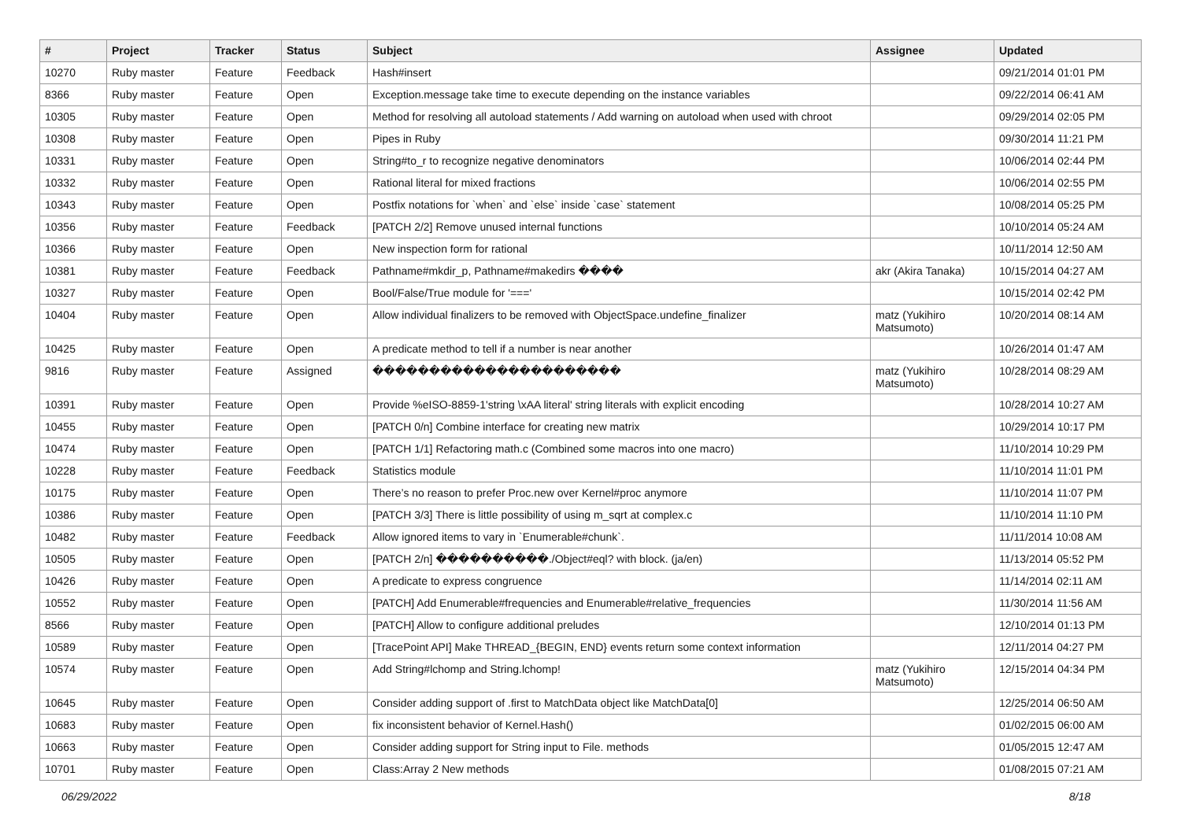| # | Project | Tracker | Status | Subject | Assignee | Updated |
| --- | --- | --- | --- | --- | --- | --- |
| 10270 | Ruby master | Feature | Feedback | Hash#insert | | 09/21/2014 01:01 PM |
| 8366 | Ruby master | Feature | Open | Exception.message take time to execute depending on the instance variables | | 09/22/2014 06:41 AM |
| 10305 | Ruby master | Feature | Open | Method for resolving all autoload statements / Add warning on autoload when used with chroot | | 09/29/2014 02:05 PM |
| 10308 | Ruby master | Feature | Open | Pipes in Ruby | | 09/30/2014 11:21 PM |
| 10331 | Ruby master | Feature | Open | String#to_r to recognize negative denominators | | 10/06/2014 02:44 PM |
| 10332 | Ruby master | Feature | Open | Rational literal for mixed fractions | | 10/06/2014 02:55 PM |
| 10343 | Ruby master | Feature | Open | Postfix notations for `when` and `else` inside `case` statement | | 10/08/2014 05:25 PM |
| 10356 | Ruby master | Feature | Feedback | [PATCH 2/2] Remove unused internal functions | | 10/10/2014 05:24 AM |
| 10366 | Ruby master | Feature | Open | New inspection form for rational | | 10/11/2014 12:50 AM |
| 10381 | Ruby master | Feature | Feedback | Pathname#mkdir_p, Pathname#makedirs ���� | akr (Akira Tanaka) | 10/15/2014 04:27 AM |
| 10327 | Ruby master | Feature | Open | Bool/False/True module for '===' | | 10/15/2014 02:42 PM |
| 10404 | Ruby master | Feature | Open | Allow individual finalizers to be removed with ObjectSpace.undefine_finalizer | matz (Yukihiro Matsumoto) | 10/20/2014 08:14 AM |
| 10425 | Ruby master | Feature | Open | A predicate method to tell if a number is near another | | 10/26/2014 01:47 AM |
| 9816 | Ruby master | Feature | Assigned | ���������������������� | matz (Yukihiro Matsumoto) | 10/28/2014 08:29 AM |
| 10391 | Ruby master | Feature | Open | Provide %eISO-8859-1'string \xAA literal' string literals with explicit encoding | | 10/28/2014 10:27 AM |
| 10455 | Ruby master | Feature | Open | [PATCH 0/n] Combine interface for creating new matrix | | 10/29/2014 10:17 PM |
| 10474 | Ruby master | Feature | Open | [PATCH 1/1] Refactoring math.c (Combined some macros into one macro) | | 11/10/2014 10:29 PM |
| 10228 | Ruby master | Feature | Feedback | Statistics module | | 11/10/2014 11:01 PM |
| 10175 | Ruby master | Feature | Open | There’s no reason to prefer Proc.new over Kernel#proc anymore | | 11/10/2014 11:07 PM |
| 10386 | Ruby master | Feature | Open | [PATCH 3/3] There is little possibility of using m_sqrt at complex.c | | 11/10/2014 11:10 PM |
| 10482 | Ruby master | Feature | Feedback | Allow ignored items to vary in `Enumerable#chunk`. | | 11/11/2014 10:08 AM |
| 10505 | Ruby master | Feature | Open | [PATCH 2/n] ����������./Object#eql? with block. (ja/en) | | 11/13/2014 05:52 PM |
| 10426 | Ruby master | Feature | Open | A predicate to express congruence | | 11/14/2014 02:11 AM |
| 10552 | Ruby master | Feature | Open | [PATCH] Add Enumerable#frequencies and Enumerable#relative_frequencies | | 11/30/2014 11:56 AM |
| 8566 | Ruby master | Feature | Open | [PATCH] Allow to configure additional preludes | | 12/10/2014 01:13 PM |
| 10589 | Ruby master | Feature | Open | [TracePoint API] Make THREAD_{BEGIN, END} events return some context information | | 12/11/2014 04:27 PM |
| 10574 | Ruby master | Feature | Open | Add String#lchomp and String.lchomp! | matz (Yukihiro Matsumoto) | 12/15/2014 04:34 PM |
| 10645 | Ruby master | Feature | Open | Consider adding support of .first to MatchData object like MatchData[0] | | 12/25/2014 06:50 AM |
| 10683 | Ruby master | Feature | Open | fix inconsistent behavior of Kernel.Hash() | | 01/02/2015 06:00 AM |
| 10663 | Ruby master | Feature | Open | Consider adding support for String input to File. methods | | 01/05/2015 12:47 AM |
| 10701 | Ruby master | Feature | Open | Class:Array 2 New methods | | 01/08/2015 07:21 AM |
06/29/2022 8/18